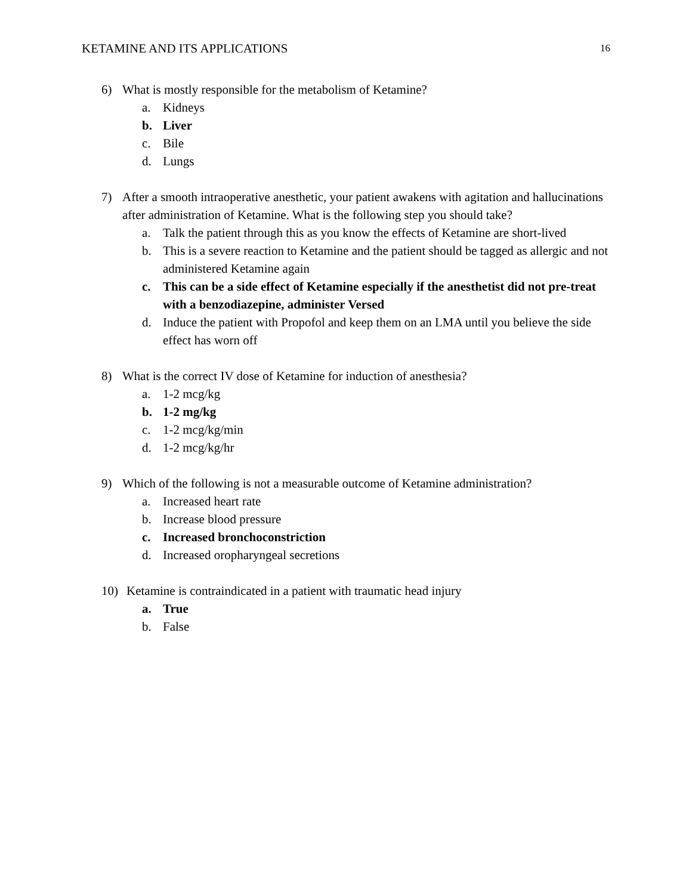KETAMINE AND ITS APPLICATIONS 16
6) What is mostly responsible for the metabolism of Ketamine?
a. Kidneys
b. Liver
c. Bile
d. Lungs
7) After a smooth intraoperative anesthetic, your patient awakens with agitation and hallucinations after administration of Ketamine. What is the following step you should take?
a. Talk the patient through this as you know the effects of Ketamine are short-lived
b. This is a severe reaction to Ketamine and the patient should be tagged as allergic and not administered Ketamine again
c. This can be a side effect of Ketamine especially if the anesthetist did not pre-treat with a benzodiazepine, administer Versed
d. Induce the patient with Propofol and keep them on an LMA until you believe the side effect has worn off
8) What is the correct IV dose of Ketamine for induction of anesthesia?
a. 1-2 mcg/kg
b. 1-2 mg/kg
c. 1-2 mcg/kg/min
d. 1-2 mcg/kg/hr
9) Which of the following is not a measurable outcome of Ketamine administration?
a. Increased heart rate
b. Increase blood pressure
c. Increased bronchoconstriction
d. Increased oropharyngeal secretions
10) Ketamine is contraindicated in a patient with traumatic head injury
a. True
b. False